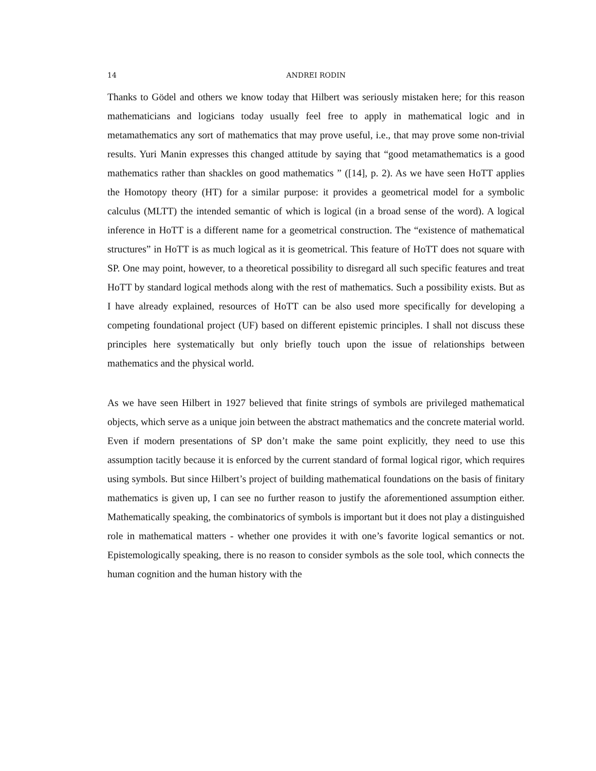14 ANDREI RODIN
Thanks to Gödel and others we know today that Hilbert was seriously mistaken here; for this reason mathematicians and logicians today usually feel free to apply in mathematical logic and in metamathematics any sort of mathematics that may prove useful, i.e., that may prove some non-trivial results. Yuri Manin expresses this changed attitude by saying that “good metamathematics is a good mathematics rather than shackles on good mathematics ” ([14], p. 2). As we have seen HoTT applies the Homotopy theory (HT) for a similar purpose: it provides a geometrical model for a symbolic calculus (MLTT) the intended semantic of which is logical (in a broad sense of the word). A logical inference in HoTT is a different name for a geometrical construction. The “existence of mathematical structures” in HoTT is as much logical as it is geometrical. This feature of HoTT does not square with SP. One may point, however, to a theoretical possibility to disregard all such specific features and treat HoTT by standard logical methods along with the rest of mathematics. Such a possibility exists. But as I have already explained, resources of HoTT can be also used more specifically for developing a competing foundational project (UF) based on different epistemic principles. I shall not discuss these principles here systematically but only briefly touch upon the issue of relationships between mathematics and the physical world.
As we have seen Hilbert in 1927 believed that finite strings of symbols are privileged mathematical objects, which serve as a unique join between the abstract mathematics and the concrete material world. Even if modern presentations of SP don’t make the same point explicitly, they need to use this assumption tacitly because it is enforced by the current standard of formal logical rigor, which requires using symbols. But since Hilbert’s project of building mathematical foundations on the basis of finitary mathematics is given up, I can see no further reason to justify the aforementioned assumption either. Mathematically speaking, the combinatorics of symbols is important but it does not play a distinguished role in mathematical matters - whether one provides it with one’s favorite logical semantics or not. Epistemologically speaking, there is no reason to consider symbols as the sole tool, which connects the human cognition and the human history with the